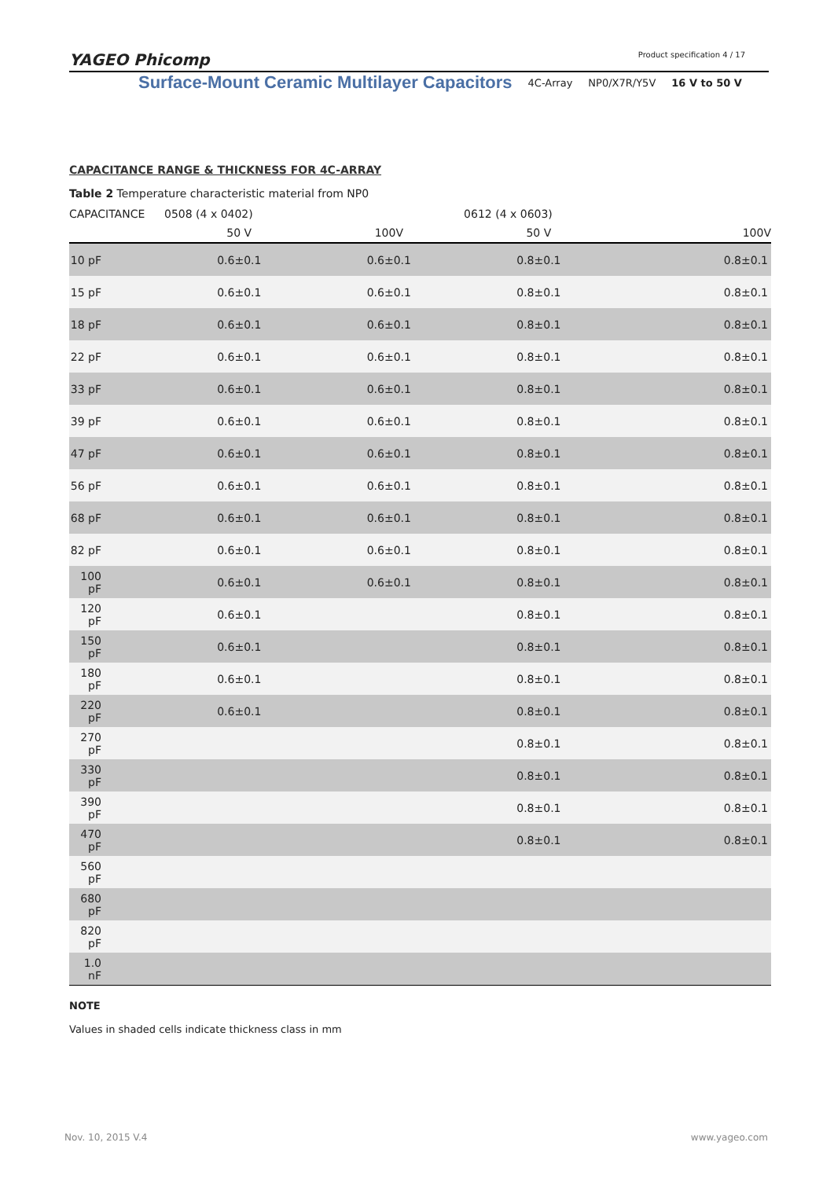YAGEO Phicomp Product specification 4 / 17
Surface-Mount Ceramic Multilayer Capacitors 4C-Array NP0/X7R/Y5V 16 V to 50 V
CAPACITANCE RANGE & THICKNESS FOR 4C-ARRAY
Table 2 Temperature characteristic material from NP0
| CAPACITANCE | 0508 (4 x 0402) | | 0612 (4 x 0603) | |
| --- | --- | --- | --- | --- |
| | 50 V | 100V | 50 V | 100V |
| 10 pF | 0.6±0.1 | 0.6±0.1 | 0.8±0.1 | 0.8±0.1 |
| 15 pF | 0.6±0.1 | 0.6±0.1 | 0.8±0.1 | 0.8±0.1 |
| 18 pF | 0.6±0.1 | 0.6±0.1 | 0.8±0.1 | 0.8±0.1 |
| 22 pF | 0.6±0.1 | 0.6±0.1 | 0.8±0.1 | 0.8±0.1 |
| 33 pF | 0.6±0.1 | 0.6±0.1 | 0.8±0.1 | 0.8±0.1 |
| 39 pF | 0.6±0.1 | 0.6±0.1 | 0.8±0.1 | 0.8±0.1 |
| 47 pF | 0.6±0.1 | 0.6±0.1 | 0.8±0.1 | 0.8±0.1 |
| 56 pF | 0.6±0.1 | 0.6±0.1 | 0.8±0.1 | 0.8±0.1 |
| 68 pF | 0.6±0.1 | 0.6±0.1 | 0.8±0.1 | 0.8±0.1 |
| 82 pF | 0.6±0.1 | 0.6±0.1 | 0.8±0.1 | 0.8±0.1 |
| 100 pF | 0.6±0.1 | 0.6±0.1 | 0.8±0.1 | 0.8±0.1 |
| 120 pF | 0.6±0.1 | | 0.8±0.1 | 0.8±0.1 |
| 150 pF | 0.6±0.1 | | 0.8±0.1 | 0.8±0.1 |
| 180 pF | 0.6±0.1 | | 0.8±0.1 | 0.8±0.1 |
| 220 pF | 0.6±0.1 | | 0.8±0.1 | 0.8±0.1 |
| 270 pF | | | 0.8±0.1 | 0.8±0.1 |
| 330 pF | | | 0.8±0.1 | 0.8±0.1 |
| 390 pF | | | 0.8±0.1 | 0.8±0.1 |
| 470 pF | | | 0.8±0.1 | 0.8±0.1 |
| 560 pF | | | | |
| 680 pF | | | | |
| 820 pF | | | | |
| 1.0 nF | | | | |
NOTE
Values in shaded cells indicate thickness class in mm
www.yageo.com Nov. 10, 2015 V.4